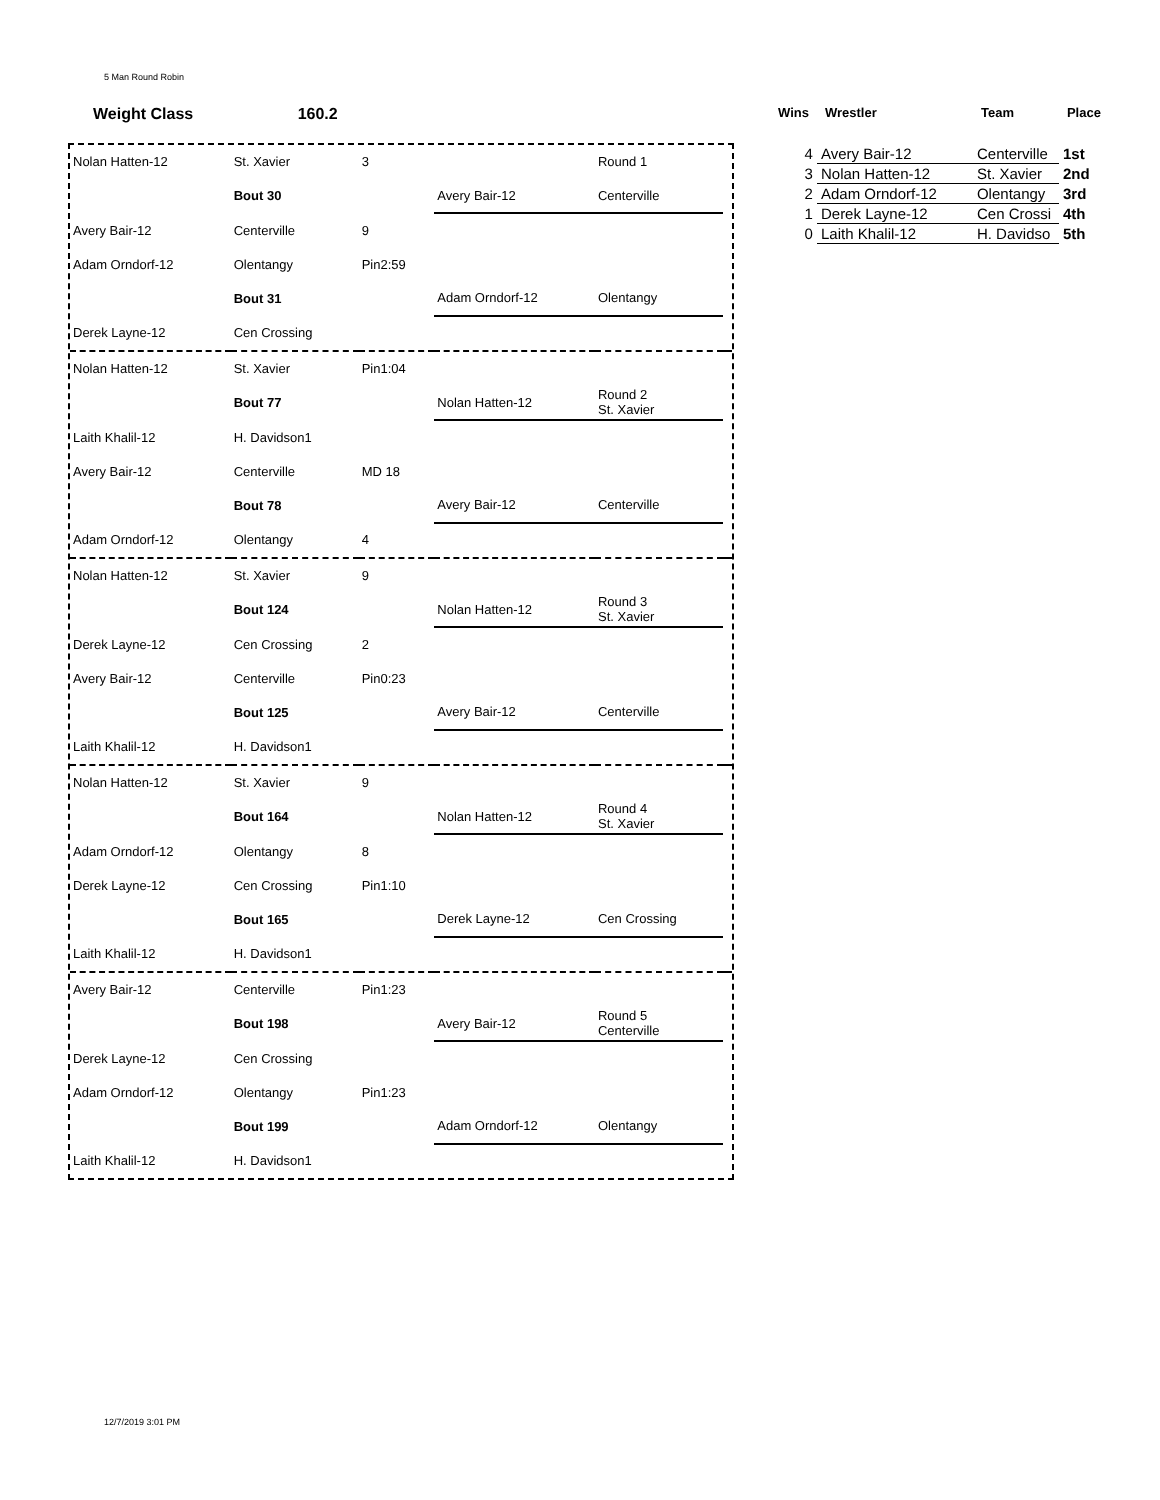5 Man Round Robin
Weight Class 160.2
| Nolan Hatten-12 | St. Xavier | 3 | | Round 1 | |
| | Bout 30 | | Avery Bair-12 | Centerville | |
| Avery Bair-12 | Centerville | 9 | | | |
| Adam Orndorf-12 | Olentangy | Pin2:59 | | | |
| | Bout 31 | | Adam Orndorf-12 | Olentangy | |
| Derek Layne-12 | Cen Crossing | | | | |
| Nolan Hatten-12 | St. Xavier | Pin1:04 | | | |
| | Bout 77 | | Nolan Hatten-12 | Round 2 St. Xavier | |
| Laith Khalil-12 | H. Davidson1 | | | | |
| Avery Bair-12 | Centerville | MD 18 | | | |
| | Bout 78 | | Avery Bair-12 | Centerville | |
| Adam Orndorf-12 | Olentangy | 4 | | | |
| Nolan Hatten-12 | St. Xavier | 9 | | | |
| | Bout 124 | | Nolan Hatten-12 | Round 3 St. Xavier | |
| Derek Layne-12 | Cen Crossing | 2 | | | |
| Avery Bair-12 | Centerville | Pin0:23 | | | |
| | Bout 125 | | Avery Bair-12 | Centerville | |
| Laith Khalil-12 | H. Davidson1 | | | | |
| Nolan Hatten-12 | St. Xavier | 9 | | | |
| | Bout 164 | | Nolan Hatten-12 | Round 4 St. Xavier | |
| Adam Orndorf-12 | Olentangy | 8 | | | |
| Derek Layne-12 | Cen Crossing | Pin1:10 | | | |
| | Bout 165 | | Derek Layne-12 | Cen Crossing | |
| Laith Khalil-12 | H. Davidson1 | | | | |
| Avery Bair-12 | Centerville | Pin1:23 | | | |
| | Bout 198 | | Avery Bair-12 | Round 5 Centerville | |
| Derek Layne-12 | Cen Crossing | | | | |
| Adam Orndorf-12 | Olentangy | Pin1:23 | | | |
| | Bout 199 | | Adam Orndorf-12 | Olentangy | |
| Laith Khalil-12 | H. Davidson1 | | | | |
| Wins | Wrestler | Team | Place |
| --- | --- | --- | --- |
| 4 | Avery Bair-12 | Centerville | 1st |
| 3 | Nolan Hatten-12 | St. Xavier | 2nd |
| 2 | Adam Orndorf-12 | Olentangy | 3rd |
| 1 | Derek Layne-12 | Cen Crossi | 4th |
| 0 | Laith Khalil-12 | H. Davidso | 5th |
12/7/2019 3:01 PM